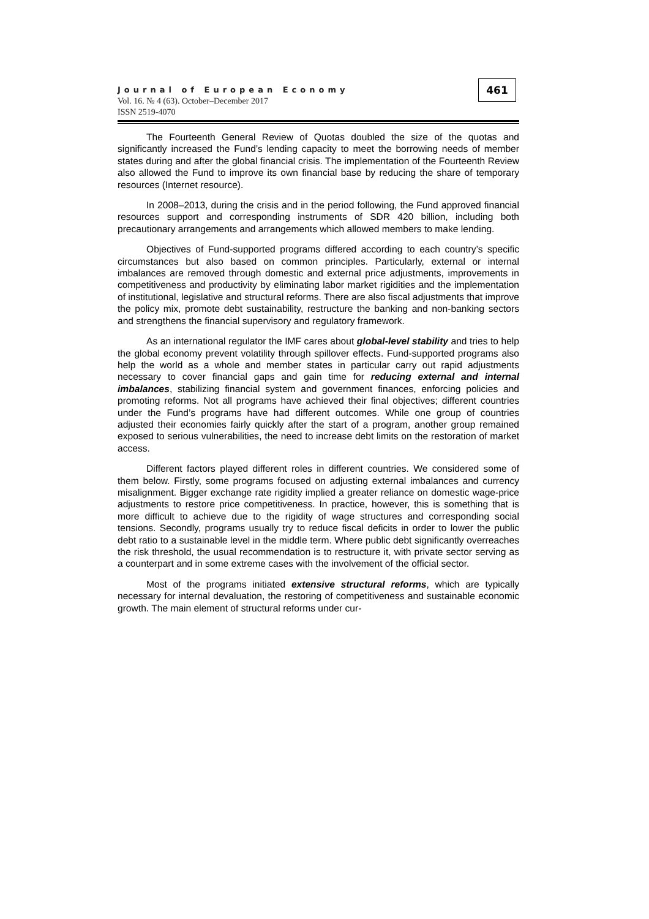461
Journal of European Economy
Vol. 16. № 4 (63). October–December 2017
ISSN 2519-4070
The Fourteenth General Review of Quotas doubled the size of the quotas and significantly increased the Fund’s lending capacity to meet the borrowing needs of member states during and after the global financial crisis. The implementation of the Fourteenth Review also allowed the Fund to improve its own financial base by reducing the share of temporary resources (Internet resource).
In 2008–2013, during the crisis and in the period following, the Fund approved financial resources support and corresponding instruments of SDR 420 billion, including both precautionary arrangements and arrangements which allowed members to make lending.
Objectives of Fund-supported programs differed according to each country’s specific circumstances but also based on common principles. Particularly, external or internal imbalances are removed through domestic and external price adjustments, improvements in competitiveness and productivity by eliminating labor market rigidities and the implementation of institutional, legislative and structural reforms. There are also fiscal adjustments that improve the policy mix, promote debt sustainability, restructure the banking and non-banking sectors and strengthens the financial supervisory and regulatory framework.
As an international regulator the IMF cares about global-level stability and tries to help the global economy prevent volatility through spillover effects. Fund-supported programs also help the world as a whole and member states in particular carry out rapid adjustments necessary to cover financial gaps and gain time for reducing external and internal imbalances, stabilizing financial system and government finances, enforcing policies and promoting reforms. Not all programs have achieved their final objectives; different countries under the Fund’s programs have had different outcomes. While one group of countries adjusted their economies fairly quickly after the start of a program, another group remained exposed to serious vulnerabilities, the need to increase debt limits on the restoration of market access.
Different factors played different roles in different countries. We considered some of them below. Firstly, some programs focused on adjusting external imbalances and currency misalignment. Bigger exchange rate rigidity implied a greater reliance on domestic wage-price adjustments to restore price competitiveness. In practice, however, this is something that is more difficult to achieve due to the rigidity of wage structures and corresponding social tensions. Secondly, programs usually try to reduce fiscal deficits in order to lower the public debt ratio to a sustainable level in the middle term. Where public debt significantly overreaches the risk threshold, the usual recommendation is to restructure it, with private sector serving as a counterpart and in some extreme cases with the involvement of the official sector.
Most of the programs initiated extensive structural reforms, which are typically necessary for internal devaluation, the restoring of competitiveness and sustainable economic growth. The main element of structural reforms under cur-